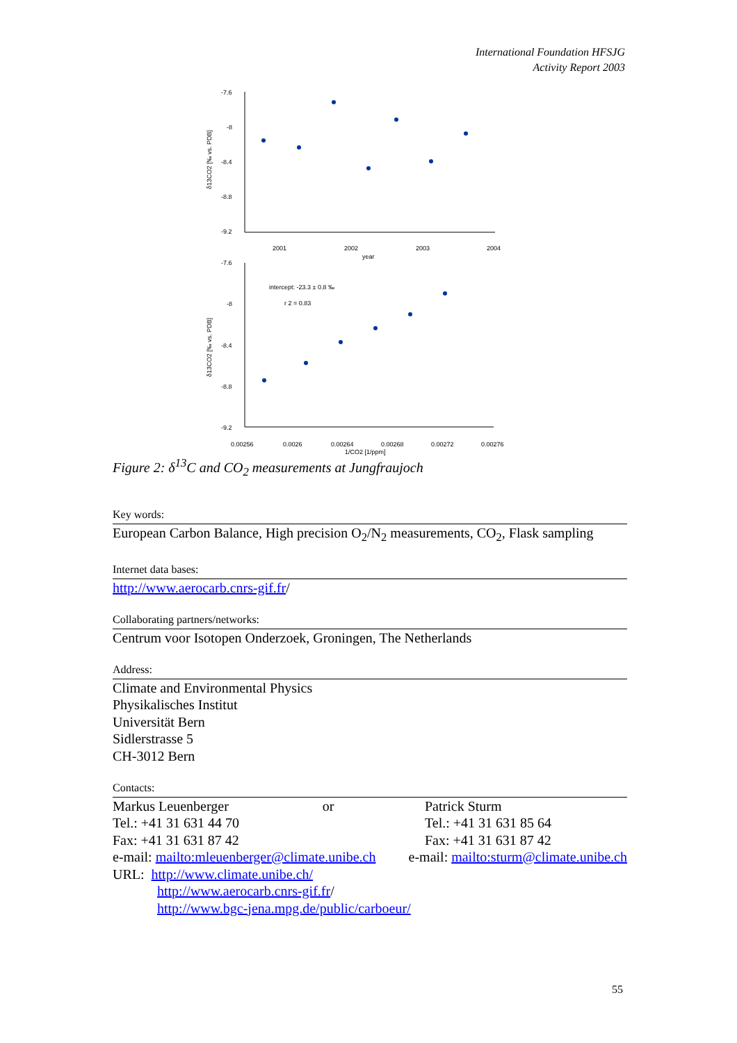International Foundation HFSJG
Activity Report 2003
-7.6
-8
-8.4
-8.8
-9.2
2001
2002
2003
2004
year
δ13CO2 [‰ vs. PDB]
-7.6
-8
-8.4
-8.8
-9.2
intercept: -23.3 ± 0.8 ‰
r 2 = 0.83
0.00256
0.0026
0.00264
0.00268
0.00272
0.00276
1/CO2 [1/ppm]
δ13CO2 [‰ vs. PDB]
Figure 2: δ<sup>13</sup>C and CO<sub>2</sub> measurements at Jungfraujoch
Key words:
European Carbon Balance, High precision O<sub>2</sub>/N<sub>2</sub> measurements, CO<sub>2</sub>, Flask sampling
Internet data bases:
http://www.aerocarb.cnrs-gif.fr/
Collaborating partners/networks:
Centrum voor Isotopen Onderzoek, Groningen, The Netherlands
Address:
Climate and Environmental Physics
Physikalisches Institut
Universität Bern
Sidlerstrasse 5
CH-3012 Bern
Contacts:
Markus Leuenberger or Patrick Sturm
Tel.: +41 31 631 44 70 Tel.: +41 31 631 85 64
Fax: +41 31 631 87 42 Fax: +41 31 631 87 42
e-mail: mailto:mleuenberger@climate.unibe.ch
e-mail: mailto:sturm@climate.unibe.ch
URL: http://www.climate.unibe.ch/
http://www.aerocarb.cnrs-gif.fr/
http://www.bgc-jena.mpg.de/public/carboeur/
55